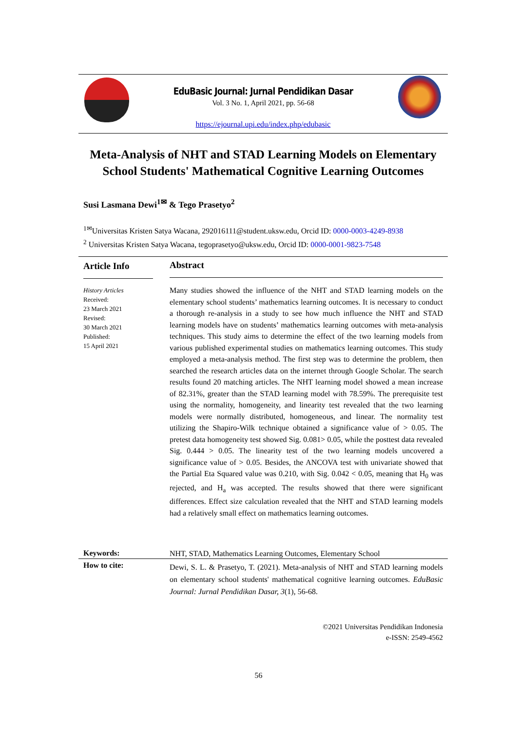EduBasic Journal: Jurnal Pendidikan Dasar
Vol. 3 No. 1, April 2021, pp. 56-68
https://ejournal.upi.edu/index.php/edubasic
Meta-Analysis of NHT and STAD Learning Models on Elementary School Students' Mathematical Cognitive Learning Outcomes
Susi Lasmana Dewi<sup>1✉</sup> & Tego Prasetyo<sup>2</sup>
<sup>1✉</sup>Universitas Kristen Satya Wacana, 292016111@student.uksw.edu, Orcid ID: 0000-0003-4249-8938
<sup>2</sup> Universitas Kristen Satya Wacana, tegoprasetyo@uksw.edu, Orcid ID: 0000-0001-9823-7548
Article Info
History Articles
Received:
23 March 2021
Revised:
30 March 2021
Published:
15 April 2021
Abstract
Many studies showed the influence of the NHT and STAD learning models on the elementary school students’ mathematics learning outcomes. It is necessary to conduct a thorough re-analysis in a study to see how much influence the NHT and STAD learning models have on students’ mathematics learning outcomes with meta-analysis techniques. This study aims to determine the effect of the two learning models from various published experimental studies on mathematics learning outcomes. This study employed a meta-analysis method. The first step was to determine the problem, then searched the research articles data on the internet through Google Scholar. The search results found 20 matching articles. The NHT learning model showed a mean increase of 82.31%, greater than the STAD learning model with 78.59%. The prerequisite test using the normality, homogeneity, and linearity test revealed that the two learning models were normally distributed, homogeneous, and linear. The normality test utilizing the Shapiro-Wilk technique obtained a significance value of > 0.05. The pretest data homogeneity test showed Sig. 0.081> 0.05, while the posttest data revealed Sig. 0.444 > 0.05. The linearity test of the two learning models uncovered a significance value of > 0.05. Besides, the ANCOVA test with univariate showed that the Partial Eta Squared value was 0.210, with Sig. 0.042 < 0.05, meaning that H<sub>0</sub> was rejected, and H<sub>a</sub> was accepted. The results showed that there were significant differences. Effect size calculation revealed that the NHT and STAD learning models had a relatively small effect on mathematics learning outcomes.
Keywords:
NHT, STAD, Mathematics Learning Outcomes, Elementary School
How to cite:
Dewi, S. L. & Prasetyo, T. (2021). Meta-analysis of NHT and STAD learning models on elementary school students' mathematical cognitive learning outcomes. EduBasic Journal: Jurnal Pendidikan Dasar, 3(1), 56-68.
©2021 Universitas Pendidikan Indonesia
e-ISSN: 2549-4562
56